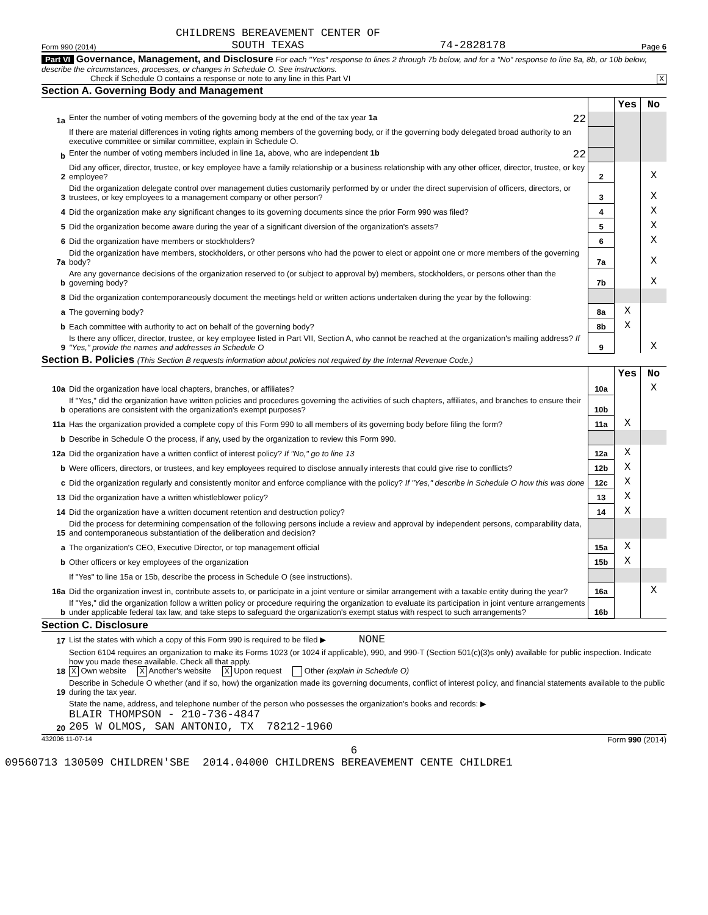CHILDRENS BEREAVEMENT CENTER OF
Form 990 (2014) SOUTH TEXAS 74-2828178 Page 6
Part VI Governance, Management, and Disclosure For each "Yes" response to lines 2 through 7b below, and for a "No" response to line 8a, 8b, or 10b below, describe the circumstances, processes, or changes in Schedule O. See instructions.
Check if Schedule O contains a response or note to any line in this Part VI X
Section A. Governing Body and Management
| | | | Yes | No |
| 1a | Enter the number of voting members of the governing body at the end of the tax year 1a 22 | | | |
| | If there are material differences in voting rights among members of the governing body, or if the governing body delegated broad authority to an executive committee or similar committee, explain in Schedule O. | | | |
| b | Enter the number of voting members included in line 1a, above, who are independent 1b 22 | | | |
| 2 | Did any officer, director, trustee, or key employee have a family relationship or a business relationship with any other officer, director, trustee, or key employee? | 2 | | X |
| 3 | Did the organization delegate control over management duties customarily performed by or under the direct supervision of officers, directors, or trustees, or key employees to a management company or other person? | 3 | | X |
| 4 | Did the organization make any significant changes to its governing documents since the prior Form 990 was filed? | 4 | | X |
| 5 | Did the organization become aware during the year of a significant diversion of the organization's assets? | 5 | | X |
| 6 | Did the organization have members or stockholders? | 6 | | X |
| 7a | Did the organization have members, stockholders, or other persons who had the power to elect or appoint one or more members of the governing body? | 7a | | X |
| b | Are any governance decisions of the organization reserved to (or subject to approval by) members, stockholders, or persons other than the governing body? | 7b | | X |
| 8 | Did the organization contemporaneously document the meetings held or written actions undertaken during the year by the following: | | | |
| a | The governing body? | 8a | X | |
| b | Each committee with authority to act on behalf of the governing body? | 8b | X | |
| 9 | Is there any officer, director, trustee, or key employee listed in Part VII, Section A, who cannot be reached at the organization's mailing address? If "Yes," provide the names and addresses in Schedule O | 9 | | X |
Section B. Policies (This Section B requests information about policies not required by the Internal Revenue Code.)
| | | | Yes | No |
| 10a | Did the organization have local chapters, branches, or affiliates? | 10a | | X |
| b | If "Yes," did the organization have written policies and procedures governing the activities of such chapters, affiliates, and branches to ensure their operations are consistent with the organization's exempt purposes? | 10b | | |
| 11a | Has the organization provided a complete copy of this Form 990 to all members of its governing body before filing the form? | 11a | X | |
| b | Describe in Schedule O the process, if any, used by the organization to review this Form 990. | | | |
| 12a | Did the organization have a written conflict of interest policy? If "No," go to line 13 | 12a | X | |
| b | Were officers, directors, or trustees, and key employees required to disclose annually interests that could give rise to conflicts? | 12b | X | |
| c | Did the organization regularly and consistently monitor and enforce compliance with the policy? If "Yes," describe in Schedule O how this was done | 12c | X | |
| 13 | Did the organization have a written whistleblower policy? | 13 | X | |
| 14 | Did the organization have a written document retention and destruction policy? | 14 | X | |
| 15 | Did the process for determining compensation of the following persons include a review and approval by independent persons, comparability data, and contemporaneous substantiation of the deliberation and decision? | | | |
| a | The organization's CEO, Executive Director, or top management official | 15a | X | |
| b | Other officers or key employees of the organization | 15b | X | |
| | If "Yes" to line 15a or 15b, describe the process in Schedule O (see instructions). | | | |
| 16a | Did the organization invest in, contribute assets to, or participate in a joint venture or similar arrangement with a taxable entity during the year? | 16a | | X |
| b | If "Yes," did the organization follow a written policy or procedure requiring the organization to evaluate its participation in joint venture arrangements under applicable federal tax law, and take steps to safeguard the organization's exempt status with respect to such arrangements? | 16b | | |
Section C. Disclosure
| 17 | List the states with which a copy of this Form 990 is required to be filed ▶ NONE |
| 18 | Section 6104 requires an organization to make its Forms 1023 (or 1024 if applicable), 990, and 990-T (Section 501(c)(3)s only) available for public inspection. Indicate how you made these available. Check all that apply. X Own website X Another's website X Upon request Other (explain in Schedule O) |
| 19 | Describe in Schedule O whether (and if so, how) the organization made its governing documents, conflict of interest policy, and financial statements available to the public during the tax year. |
| 20 | State the name, address, and telephone number of the person who possesses the organization's books and records: ▶ BLAIR THOMPSON - 210-736-4847 205 W OLMOS, SAN ANTONIO, TX 78212-1960 |
432006 11-07-14 Form 990 (2014)
6
09560713 130509 CHILDREN'SBE 2014.04000 CHILDRENS BEREAVEMENT CENTE CHILDRE1